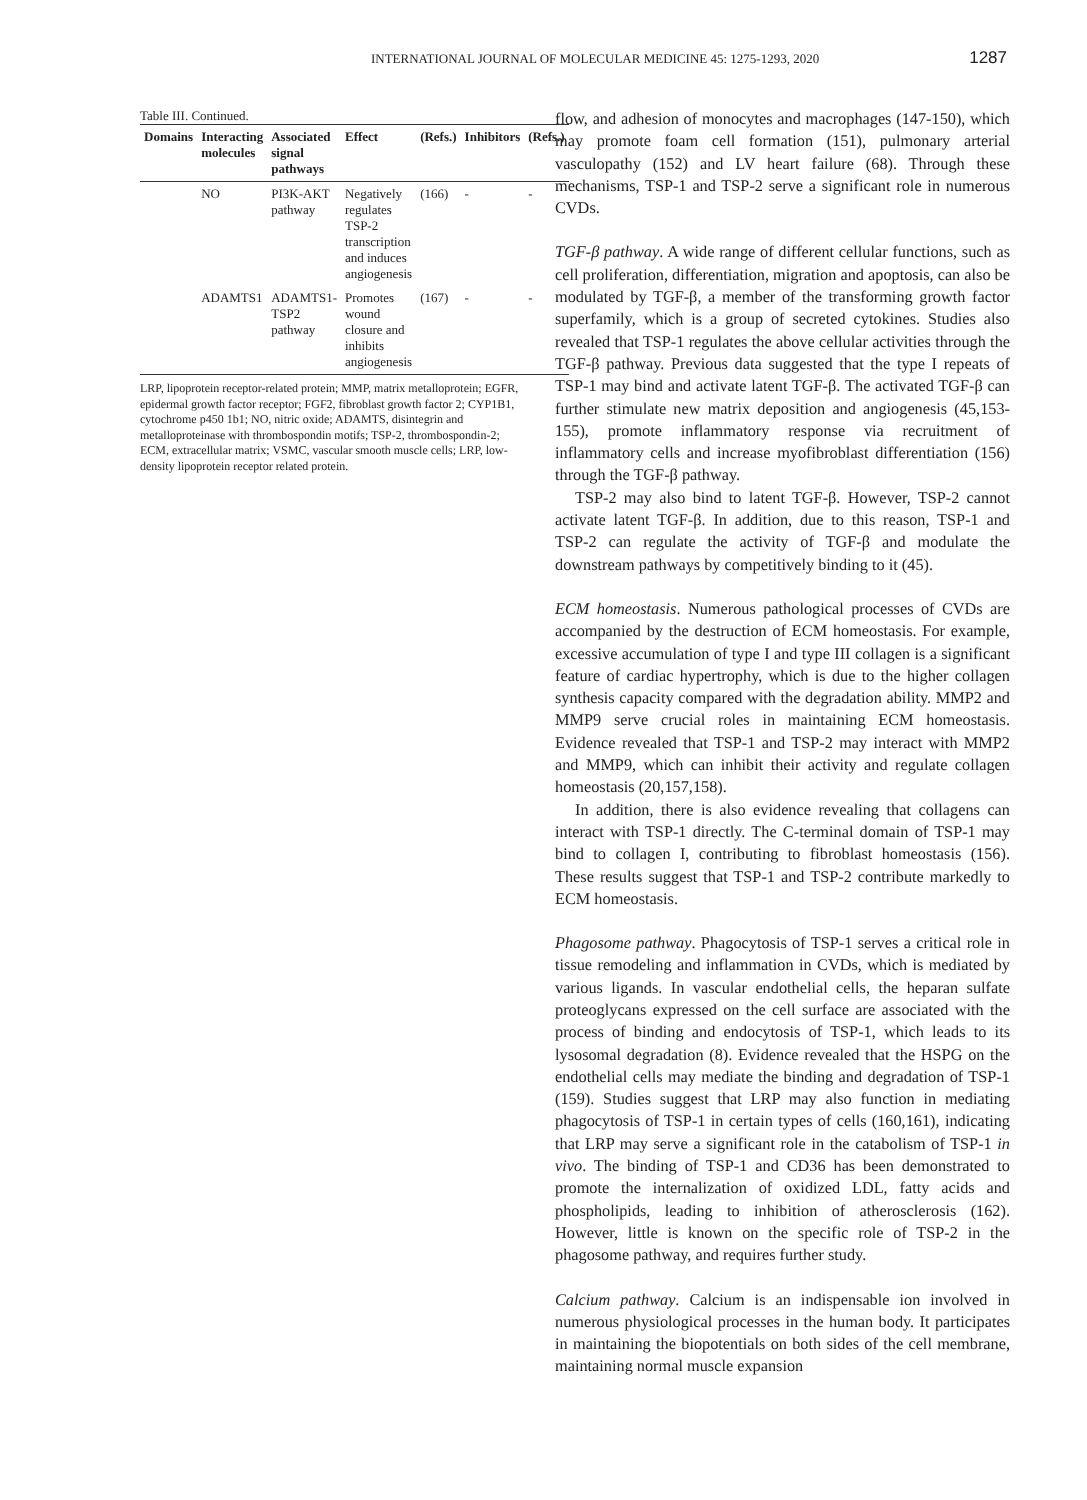INTERNATIONAL JOURNAL OF MOLECULAR MEDICINE 45: 1275-1293, 2020 1287
Table III. Continued.
| Domains | Interacting molecules | Associated signal pathways | Effect | (Refs.) | Inhibitors | (Refs.) |
| --- | --- | --- | --- | --- | --- | --- |
| | NO | PI3K-AKT pathway | Negatively regulates TSP-2 transcription and induces angiogenesis | (166) | - | - |
| | ADAMTS1 | ADAMTS1-TSP2 pathway | Promotes wound closure and inhibits angiogenesis | (167) | - | - |
LRP, lipoprotein receptor-related protein; MMP, matrix metalloprotein; EGFR, epidermal growth factor receptor; FGF2, fibroblast growth factor 2; CYP1B1, cytochrome p450 1b1; NO, nitric oxide; ADAMTS, disintegrin and metalloproteinase with thrombospondin motifs; TSP-2, thrombospondin-2; ECM, extracellular matrix; VSMC, vascular smooth muscle cells; LRP, low-density lipoprotein receptor related protein.
flow, and adhesion of monocytes and macrophages (147-150), which may promote foam cell formation (151), pulmonary arterial vasculopathy (152) and LV heart failure (68). Through these mechanisms, TSP-1 and TSP-2 serve a significant role in numerous CVDs.
TGF-β pathway. A wide range of different cellular functions, such as cell proliferation, differentiation, migration and apoptosis, can also be modulated by TGF-β, a member of the transforming growth factor superfamily, which is a group of secreted cytokines. Studies also revealed that TSP-1 regulates the above cellular activities through the TGF-β pathway. Previous data suggested that the type I repeats of TSP-1 may bind and activate latent TGF-β. The activated TGF-β can further stimulate new matrix deposition and angiogenesis (45,153-155), promote inflammatory response via recruitment of inflammatory cells and increase myofibroblast differentiation (156) through the TGF-β pathway.
TSP-2 may also bind to latent TGF-β. However, TSP-2 cannot activate latent TGF-β. In addition, due to this reason, TSP-1 and TSP-2 can regulate the activity of TGF-β and modulate the downstream pathways by competitively binding to it (45).
ECM homeostasis. Numerous pathological processes of CVDs are accompanied by the destruction of ECM homeostasis. For example, excessive accumulation of type I and type III collagen is a significant feature of cardiac hypertrophy, which is due to the higher collagen synthesis capacity compared with the degradation ability. MMP2 and MMP9 serve crucial roles in maintaining ECM homeostasis. Evidence revealed that TSP-1 and TSP-2 may interact with MMP2 and MMP9, which can inhibit their activity and regulate collagen homeostasis (20,157,158).
In addition, there is also evidence revealing that collagens can interact with TSP-1 directly. The C-terminal domain of TSP-1 may bind to collagen I, contributing to fibroblast homeostasis (156). These results suggest that TSP-1 and TSP-2 contribute markedly to ECM homeostasis.
Phagosome pathway. Phagocytosis of TSP-1 serves a critical role in tissue remodeling and inflammation in CVDs, which is mediated by various ligands. In vascular endothelial cells, the heparan sulfate proteoglycans expressed on the cell surface are associated with the process of binding and endocytosis of TSP-1, which leads to its lysosomal degradation (8). Evidence revealed that the HSPG on the endothelial cells may mediate the binding and degradation of TSP-1 (159). Studies suggest that LRP may also function in mediating phagocytosis of TSP-1 in certain types of cells (160,161), indicating that LRP may serve a significant role in the catabolism of TSP-1 in vivo. The binding of TSP-1 and CD36 has been demonstrated to promote the internalization of oxidized LDL, fatty acids and phospholipids, leading to inhibition of atherosclerosis (162). However, little is known on the specific role of TSP-2 in the phagosome pathway, and requires further study.
Calcium pathway. Calcium is an indispensable ion involved in numerous physiological processes in the human body. It participates in maintaining the biopotentials on both sides of the cell membrane, maintaining normal muscle expansion